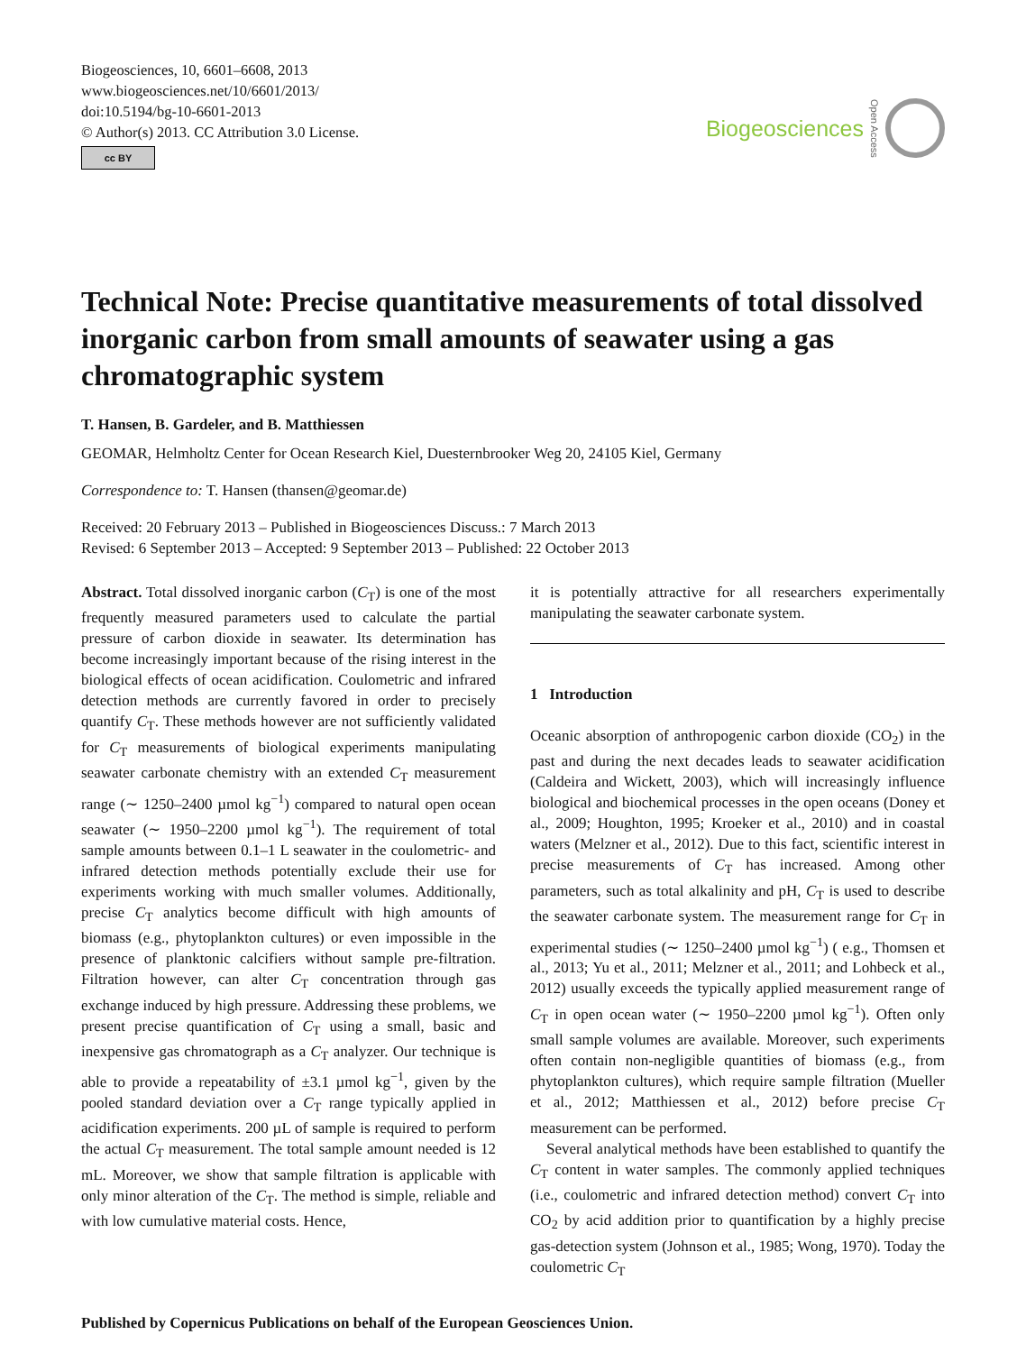Biogeosciences, 10, 6601–6608, 2013
www.biogeosciences.net/10/6601/2013/
doi:10.5194/bg-10-6601-2013
© Author(s) 2013. CC Attribution 3.0 License.
cc BY
Biogeosciences Open Access
Technical Note: Precise quantitative measurements of total dissolved inorganic carbon from small amounts of seawater using a gas chromatographic system
T. Hansen, B. Gardeler, and B. Matthiessen
GEOMAR, Helmholtz Center for Ocean Research Kiel, Duesternbrooker Weg 20, 24105 Kiel, Germany
Correspondence to: T. Hansen (thansen@geomar.de)
Received: 20 February 2013 – Published in Biogeosciences Discuss.: 7 March 2013
Revised: 6 September 2013 – Accepted: 9 September 2013 – Published: 22 October 2013
Abstract. Total dissolved inorganic carbon (C<sub>T</sub>) is one of the most frequently measured parameters used to calculate the partial pressure of carbon dioxide in seawater. Its determination has become increasingly important because of the rising interest in the biological effects of ocean acidification. Coulometric and infrared detection methods are currently favored in order to precisely quantify C<sub>T</sub>. These methods however are not sufficiently validated for C<sub>T</sub> measurements of biological experiments manipulating seawater carbonate chemistry with an extended C<sub>T</sub> measurement range (∼ 1250–2400 µmol kg<sup>−1</sup>) compared to natural open ocean seawater (∼ 1950–2200 µmol kg<sup>−1</sup>). The requirement of total sample amounts between 0.1–1 L seawater in the coulometric- and infrared detection methods potentially exclude their use for experiments working with much smaller volumes. Additionally, precise C<sub>T</sub> analytics become difficult with high amounts of biomass (e.g., phytoplankton cultures) or even impossible in the presence of planktonic calcifiers without sample pre-filtration. Filtration however, can alter C<sub>T</sub> concentration through gas exchange induced by high pressure. Addressing these problems, we present precise quantification of C<sub>T</sub> using a small, basic and inexpensive gas chromatograph as a C<sub>T</sub> analyzer. Our technique is able to provide a repeatability of ±3.1 µmol kg<sup>−1</sup>, given by the pooled standard deviation over a C<sub>T</sub> range typically applied in acidification experiments. 200 µL of sample is required to perform the actual C<sub>T</sub> measurement. The total sample amount needed is 12 mL. Moreover, we show that sample filtration is applicable with only minor alteration of the C<sub>T</sub>. The method is simple, reliable and with low cumulative material costs. Hence,
it is potentially attractive for all researchers experimentally manipulating the seawater carbonate system.
1 Introduction
Oceanic absorption of anthropogenic carbon dioxide (CO<sub>2</sub>) in the past and during the next decades leads to seawater acidification (Caldeira and Wickett, 2003), which will increasingly influence biological and biochemical processes in the open oceans (Doney et al., 2009; Houghton, 1995; Kroeker et al., 2010) and in coastal waters (Melzner et al., 2012). Due to this fact, scientific interest in precise measurements of C<sub>T</sub> has increased. Among other parameters, such as total alkalinity and pH, C<sub>T</sub> is used to describe the seawater carbonate system. The measurement range for C<sub>T</sub> in experimental studies (∼ 1250–2400 µmol kg<sup>−1</sup>) ( e.g., Thomsen et al., 2013; Yu et al., 2011; Melzner et al., 2011; and Lohbeck et al., 2012) usually exceeds the typically applied measurement range of C<sub>T</sub> in open ocean water (∼ 1950–2200 µmol kg<sup>−1</sup>). Often only small sample volumes are available. Moreover, such experiments often contain non-negligible quantities of biomass (e.g., from phytoplankton cultures), which require sample filtration (Mueller et al., 2012; Matthiessen et al., 2012) before precise C<sub>T</sub> measurement can be performed.
Several analytical methods have been established to quantify the C<sub>T</sub> content in water samples. The commonly applied techniques (i.e., coulometric and infrared detection method) convert C<sub>T</sub> into CO<sub>2</sub> by acid addition prior to quantification by a highly precise gas-detection system (Johnson et al., 1985; Wong, 1970). Today the coulometric C<sub>T</sub>
Published by Copernicus Publications on behalf of the European Geosciences Union.